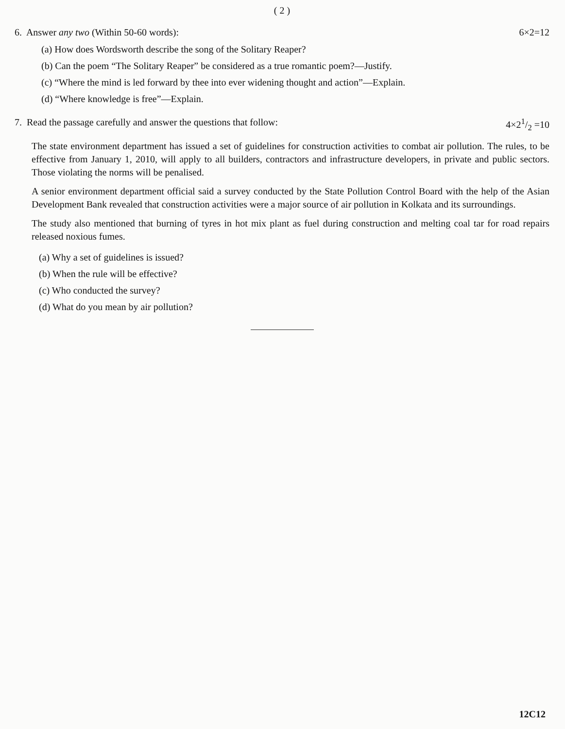( 2 )
6. Answer any two (Within 50-60 words): 6×2=12
(a) How does Wordsworth describe the song of the Solitary Reaper?
(b) Can the poem “The Solitary Reaper” be considered as a true romantic poem?—Justify.
(c) “Where the mind is led forward by thee into ever widening thought and action”—Explain.
(d) “Where knowledge is free”—Explain.
7. Read the passage carefully and answer the questions that follow: 4×21/2 =10
The state environment department has issued a set of guidelines for construction activities to combat air pollution. The rules, to be effective from January 1, 2010, will apply to all builders, contractors and infrastructure developers, in private and public sectors. Those violating the norms will be penalised.
A senior environment department official said a survey conducted by the State Pollution Control Board with the help of the Asian Development Bank revealed that construction activities were a major source of air pollution in Kolkata and its surroundings.
The study also mentioned that burning of tyres in hot mix plant as fuel during construction and melting coal tar for road repairs released noxious fumes.
(a) Why a set of guidelines is issued?
(b) When the rule will be effective?
(c) Who conducted the survey?
(d) What do you mean by air pollution?
12C12